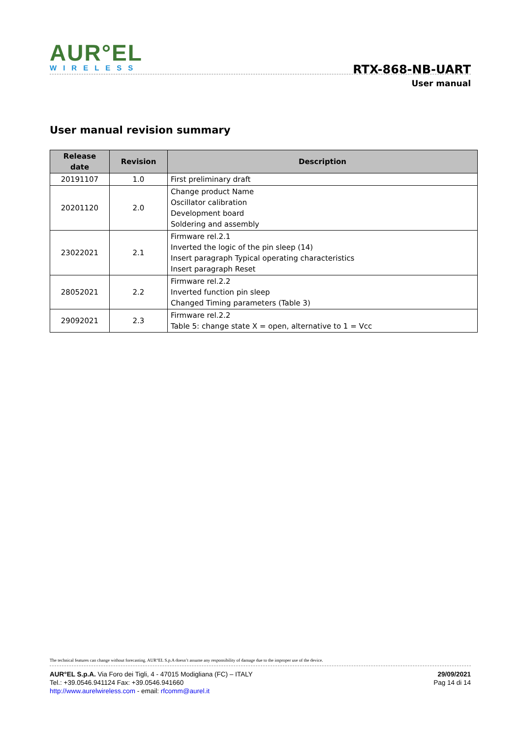AUR°EL
WIRELESS
RTX-868-NB-UART
User manual
User manual revision summary
| Release date | Revision | Description |
| --- | --- | --- |
| 20191107 | 1.0 | First preliminary draft |
| 20201120 | 2.0 | Change product Name Oscillator calibration Development board Soldering and assembly |
| 23022021 | 2.1 | Firmware rel.2.1 Inverted the logic of the pin sleep (14) Insert paragraph Typical operating characteristics Insert paragraph Reset |
| 28052021 | 2.2 | Firmware rel.2.2 Inverted function pin sleep Changed Timing parameters (Table 3) |
| 29092021 | 2.3 | Firmware rel.2.2 Table 5: change state X = open, alternative to 1 = Vcc |
The technical features can change without forecasting. AUR°EL S.p.A doesn’t assume any responsibility of damage due to the improper use of the device.
AUR°EL S.p.A. Via Foro dei Tigli, 4 - 47015 Modigliana (FC) – ITALY
Tel.: +39.0546.941124 Fax: +39.0546.941660
http://www.aurelwireless.com - email: rfcomm@aurel.it
29/09/2021
Pag 14 di 14